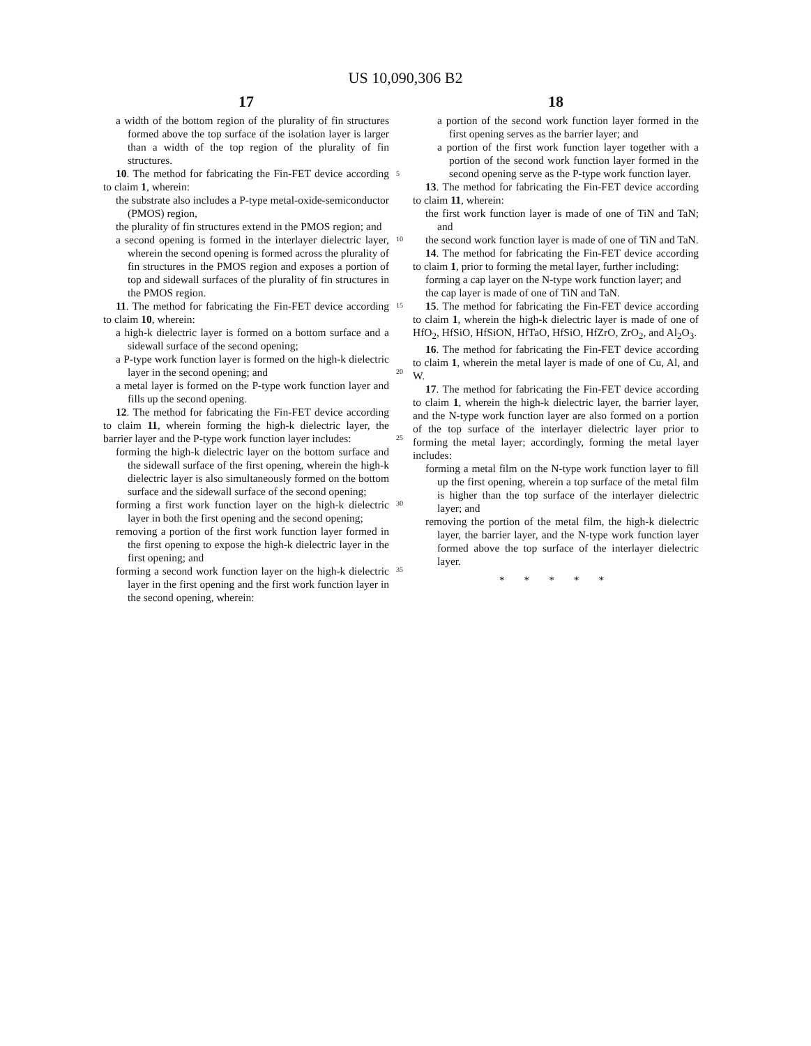US 10,090,306 B2
17
a width of the bottom region of the plurality of fin structures formed above the top surface of the isolation layer is larger than a width of the top region of the plurality of fin structures.
10. The method for fabricating the Fin-FET device according to claim 1, wherein:
the substrate also includes a P-type metal-oxide-semiconductor (PMOS) region,
the plurality of fin structures extend in the PMOS region; and
a second opening is formed in the interlayer dielectric layer, wherein the second opening is formed across the plurality of fin structures in the PMOS region and exposes a portion of top and sidewall surfaces of the plurality of fin structures in the PMOS region.
11. The method for fabricating the Fin-FET device according to claim 10, wherein:
a high-k dielectric layer is formed on a bottom surface and a sidewall surface of the second opening;
a P-type work function layer is formed on the high-k dielectric layer in the second opening; and
a metal layer is formed on the P-type work function layer and fills up the second opening.
12. The method for fabricating the Fin-FET device according to claim 11, wherein forming the high-k dielectric layer, the barrier layer and the P-type work function layer includes:
forming the high-k dielectric layer on the bottom surface and the sidewall surface of the first opening, wherein the high-k dielectric layer is also simultaneously formed on the bottom surface and the sidewall surface of the second opening;
forming a first work function layer on the high-k dielectric layer in both the first opening and the second opening;
removing a portion of the first work function layer formed in the first opening to expose the high-k dielectric layer in the first opening; and
forming a second work function layer on the high-k dielectric layer in the first opening and the first work function layer in the second opening, wherein:
5
10
15
20
25
30
35
18
a portion of the second work function layer formed in the first opening serves as the barrier layer; and
a portion of the first work function layer together with a portion of the second work function layer formed in the second opening serve as the P-type work function layer.
13. The method for fabricating the Fin-FET device according to claim 11, wherein:
the first work function layer is made of one of TiN and TaN; and
the second work function layer is made of one of TiN and TaN.
14. The method for fabricating the Fin-FET device according to claim 1, prior to forming the metal layer, further including:
forming a cap layer on the N-type work function layer; and
the cap layer is made of one of TiN and TaN.
15. The method for fabricating the Fin-FET device according to claim 1, wherein the high-k dielectric layer is made of one of HfO<sub>2</sub>, HfSiO, HfSiON, HfTaO, HfSiO, HfZrO, ZrO<sub>2</sub>, and Al<sub>2</sub>O<sub>3</sub>.
16. The method for fabricating the Fin-FET device according to claim 1, wherein the metal layer is made of one of Cu, Al, and W.
17. The method for fabricating the Fin-FET device according to claim 1, wherein the high-k dielectric layer, the barrier layer, and the N-type work function layer are also formed on a portion of the top surface of the interlayer dielectric layer prior to forming the metal layer; accordingly, forming the metal layer includes:
forming a metal film on the N-type work function layer to fill up the first opening, wherein a top surface of the metal film is higher than the top surface of the interlayer dielectric layer; and
removing the portion of the metal film, the high-k dielectric layer, the barrier layer, and the N-type work function layer formed above the top surface of the interlayer dielectric layer.
* * * * *